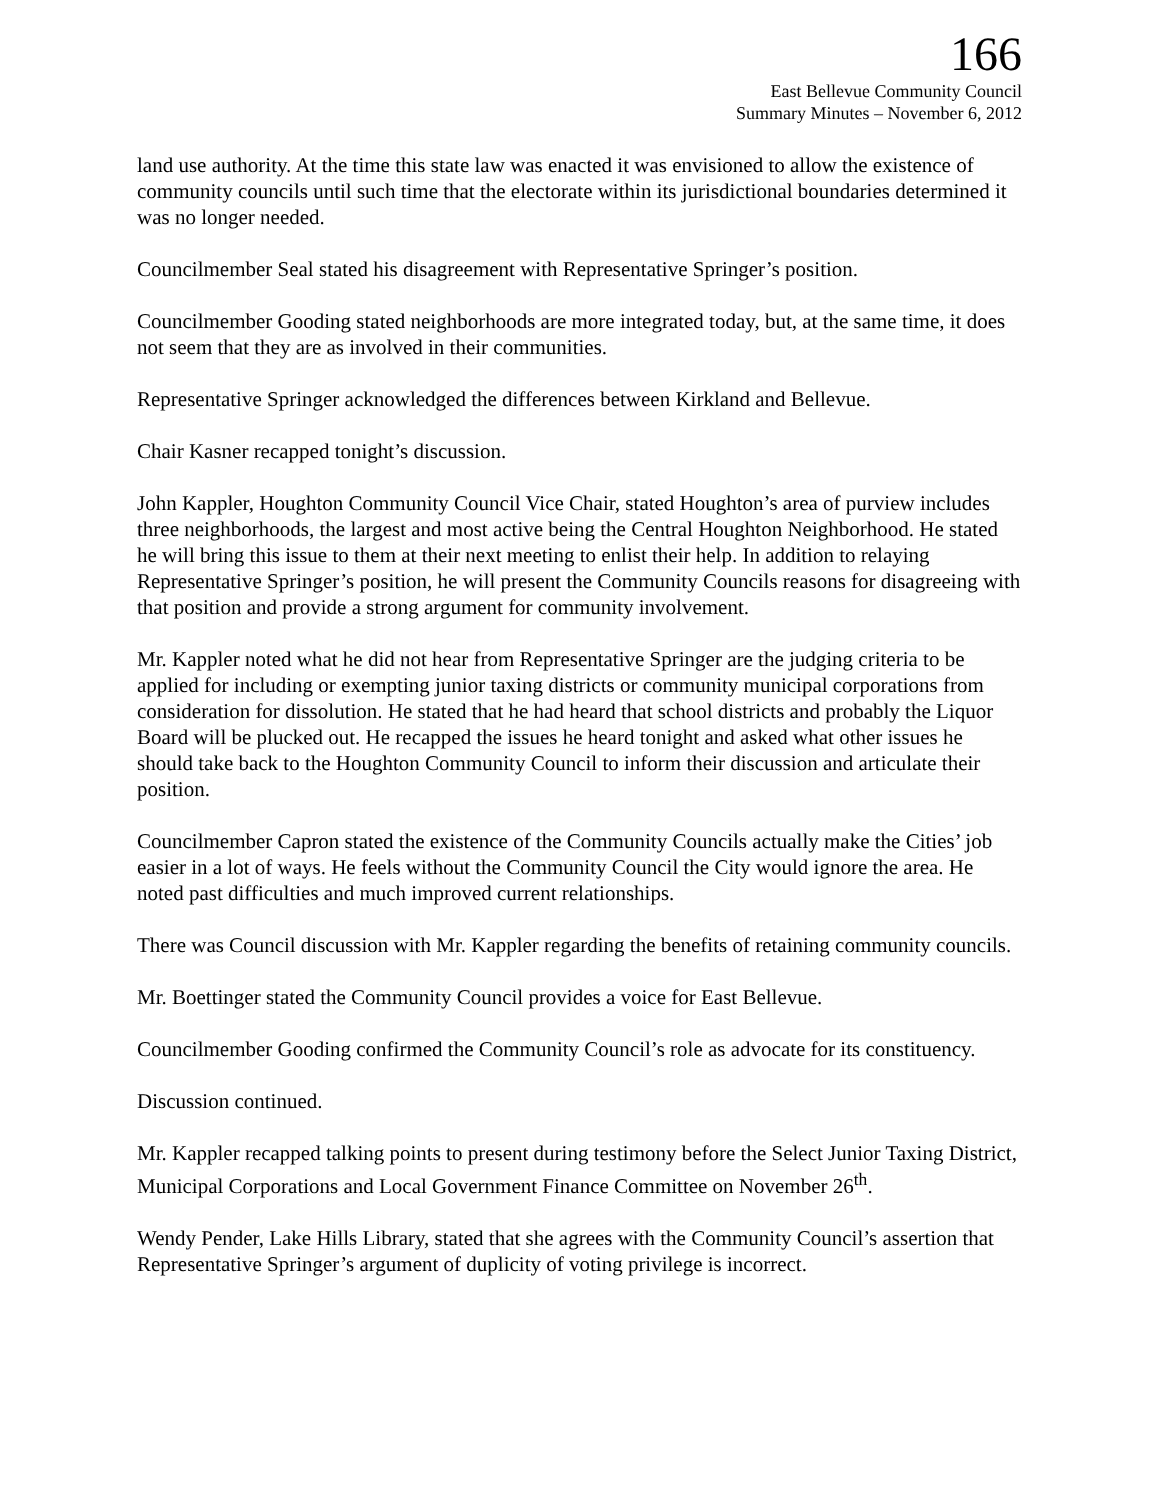166
East Bellevue Community Council
Summary Minutes – November 6, 2012
land use authority. At the time this state law was enacted it was envisioned to allow the existence of community councils until such time that the electorate within its jurisdictional boundaries determined it was no longer needed.
Councilmember Seal stated his disagreement with Representative Springer’s position.
Councilmember Gooding stated neighborhoods are more integrated today, but, at the same time, it does not seem that they are as involved in their communities.
Representative Springer acknowledged the differences between Kirkland and Bellevue.
Chair Kasner recapped tonight’s discussion.
John Kappler, Houghton Community Council Vice Chair, stated Houghton’s area of purview includes three neighborhoods, the largest and most active being the Central Houghton Neighborhood. He stated he will bring this issue to them at their next meeting to enlist their help. In addition to relaying Representative Springer’s position, he will present the Community Councils reasons for disagreeing with that position and provide a strong argument for community involvement.
Mr. Kappler noted what he did not hear from Representative Springer are the judging criteria to be applied for including or exempting junior taxing districts or community municipal corporations from consideration for dissolution. He stated that he had heard that school districts and probably the Liquor Board will be plucked out. He recapped the issues he heard tonight and asked what other issues he should take back to the Houghton Community Council to inform their discussion and articulate their position.
Councilmember Capron stated the existence of the Community Councils actually make the Cities’ job easier in a lot of ways. He feels without the Community Council the City would ignore the area. He noted past difficulties and much improved current relationships.
There was Council discussion with Mr. Kappler regarding the benefits of retaining community councils.
Mr. Boettinger stated the Community Council provides a voice for East Bellevue.
Councilmember Gooding confirmed the Community Council’s role as advocate for its constituency.
Discussion continued.
Mr. Kappler recapped talking points to present during testimony before the Select Junior Taxing District, Municipal Corporations and Local Government Finance Committee on November 26<sup>th</sup>.
Wendy Pender, Lake Hills Library, stated that she agrees with the Community Council’s assertion that Representative Springer’s argument of duplicity of voting privilege is incorrect.